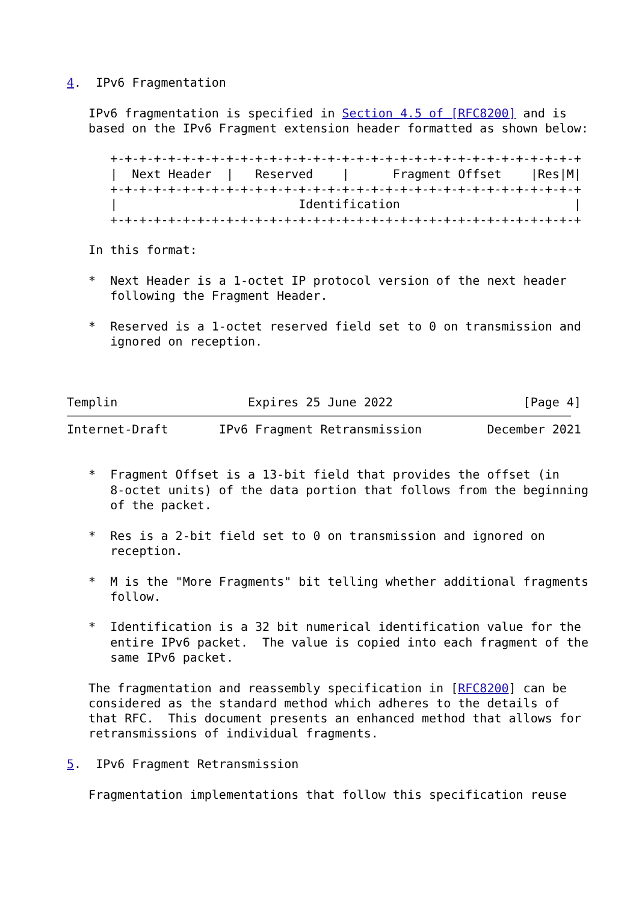4.  IPv6 Fragmentation

   IPv6 fragmentation is specified in Section 4.5 of [RFC8200] and is
   based on the IPv6 Fragment extension header formatted as shown below:

      +-+-+-+-+-+-+-+-+-+-+-+-+-+-+-+-+-+-+-+-+-+-+-+-+-+-+-+-+-+-+-+-+
      |  Next Header  |   Reserved    |      Fragment Offset    |Res|M|
      +-+-+-+-+-+-+-+-+-+-+-+-+-+-+-+-+-+-+-+-+-+-+-+-+-+-+-+-+-+-+-+-+
      |                         Identification                        |
      +-+-+-+-+-+-+-+-+-+-+-+-+-+-+-+-+-+-+-+-+-+-+-+-+-+-+-+-+-+-+-+-+

   In this format:

   *  Next Header is a 1-octet IP protocol version of the next header
      following the Fragment Header.

   *  Reserved is a 1-octet reserved field set to 0 on transmission and
      ignored on reception.



Templin                  Expires 25 June 2022                  [Page 4]
Internet-Draft       IPv6 Fragment Retransmission         December 2021


   *  Fragment Offset is a 13-bit field that provides the offset (in
      8-octet units) of the data portion that follows from the beginning
      of the packet.

   *  Res is a 2-bit field set to 0 on transmission and ignored on
      reception.

   *  M is the "More Fragments" bit telling whether additional fragments
      follow.

   *  Identification is a 32 bit numerical identification value for the
      entire IPv6 packet.  The value is copied into each fragment of the
      same IPv6 packet.

   The fragmentation and reassembly specification in [RFC8200] can be
   considered as the standard method which adheres to the details of
   that RFC.  This document presents an enhanced method that allows for
   retransmissions of individual fragments.

5.  IPv6 Fragment Retransmission

   Fragmentation implementations that follow this specification reuse